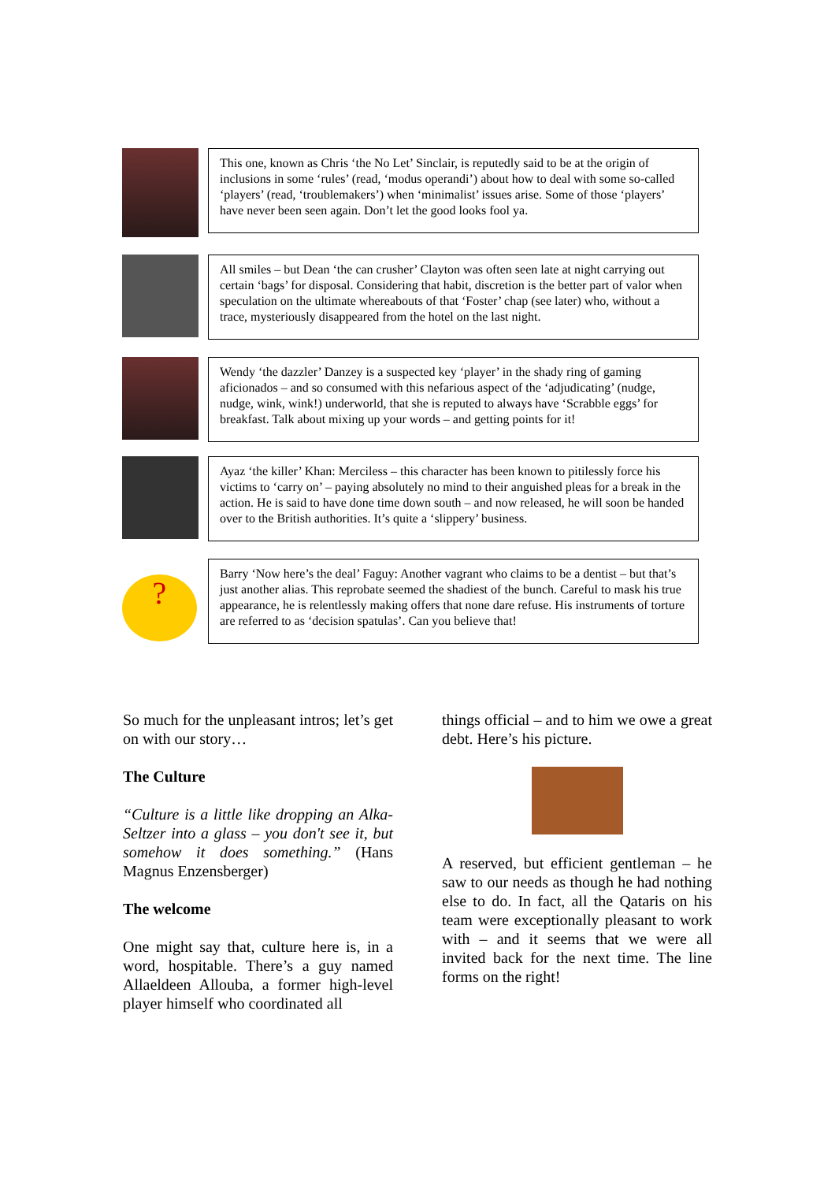This one, known as Chris ‘the No Let’ Sinclair, is reputedly said to be at the origin of inclusions in some ‘rules’ (read, ‘modus operandi’) about how to deal with some so-called ‘players’ (read, ‘troublemakers’) when ‘minimalist’ issues arise. Some of those ‘players’ have never been seen again. Don’t let the good looks fool ya.
All smiles – but Dean ‘the can crusher’ Clayton was often seen late at night carrying out certain ‘bags’ for disposal. Considering that habit, discretion is the better part of valor when speculation on the ultimate whereabouts of that ‘Foster’ chap (see later) who, without a trace, mysteriously disappeared from the hotel on the last night.
Wendy ‘the dazzler’ Danzey is a suspected key ‘player’ in the shady ring of gaming aficionados – and so consumed with this nefarious aspect of the ‘adjudicating’ (nudge, nudge, wink, wink!) underworld, that she is reputed to always have ‘Scrabble eggs’ for breakfast. Talk about mixing up your words – and getting points for it!
Ayaz ‘the killer’ Khan: Merciless – this character has been known to pitilessly force his victims to ‘carry on’ – paying absolutely no mind to their anguished pleas for a break in the action. He is said to have done time down south – and now released, he will soon be handed over to the British authorities. It’s quite a ‘slippery’ business.
?
Barry ‘Now here’s the deal’ Faguy: Another vagrant who claims to be a dentist – but that’s just another alias. This reprobate seemed the shadiest of the bunch. Careful to mask his true appearance, he is relentlessly making offers that none dare refuse. His instruments of torture are referred to as ‘decision spatulas’. Can you believe that!
So much for the unpleasant intros; let’s get on with our story…
The Culture
“Culture is a little like dropping an Alka-Seltzer into a glass – you don't see it, but somehow it does something.” (Hans Magnus Enzensberger)
The welcome
One might say that, culture here is, in a word, hospitable. There’s a guy named Allaeldeen Allouba, a former high-level player himself who coordinated all
things official – and to him we owe a great debt. Here’s his picture.
A reserved, but efficient gentleman – he saw to our needs as though he had nothing else to do. In fact, all the Qataris on his team were exceptionally pleasant to work with – and it seems that we were all invited back for the next time. The line forms on the right!